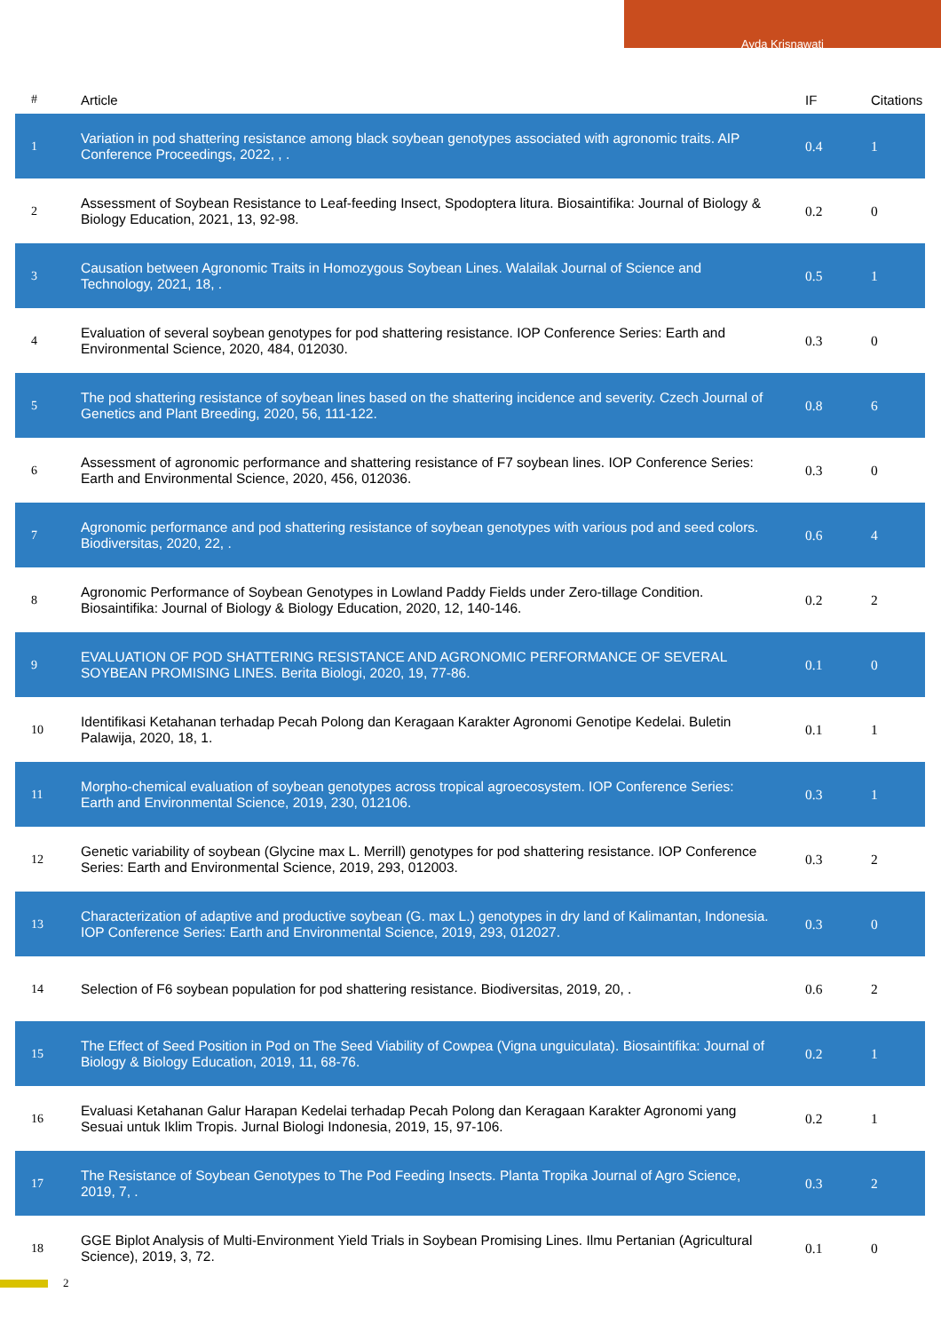Ayda Krisnawati
| # | Article | IF | Citations |
| --- | --- | --- | --- |
| 1 | Variation in pod shattering resistance among black soybean genotypes associated with agronomic traits. AIP Conference Proceedings, 2022, , . | 0.4 | 1 |
| 2 | Assessment of Soybean Resistance to Leaf-feeding Insect, Spodoptera litura. Biosaintifika: Journal of Biology & Biology Education, 2021, 13, 92-98. | 0.2 | 0 |
| 3 | Causation between Agronomic Traits in Homozygous Soybean Lines. Walailak Journal of Science and Technology, 2021, 18, . | 0.5 | 1 |
| 4 | Evaluation of several soybean genotypes for pod shattering resistance. IOP Conference Series: Earth and Environmental Science, 2020, 484, 012030. | 0.3 | 0 |
| 5 | The pod shattering resistance of soybean lines based on the shattering incidence and severity. Czech Journal of Genetics and Plant Breeding, 2020, 56, 111-122. | 0.8 | 6 |
| 6 | Assessment of agronomic performance and shattering resistance of F7 soybean lines. IOP Conference Series: Earth and Environmental Science, 2020, 456, 012036. | 0.3 | 0 |
| 7 | Agronomic performance and pod shattering resistance of soybean genotypes with various pod and seed colors. Biodiversitas, 2020, 22, . | 0.6 | 4 |
| 8 | Agronomic Performance of Soybean Genotypes in Lowland Paddy Fields under Zero-tillage Condition. Biosaintifika: Journal of Biology & Biology Education, 2020, 12, 140-146. | 0.2 | 2 |
| 9 | EVALUATION OF POD SHATTERING RESISTANCE AND AGRONOMIC PERFORMANCE OF SEVERAL SOYBEAN PROMISING LINES. Berita Biologi, 2020, 19, 77-86. | 0.1 | 0 |
| 10 | Identifikasi Ketahanan terhadap Pecah Polong dan Keragaan Karakter Agronomi Genotipe Kedelai. Buletin Palawija, 2020, 18, 1. | 0.1 | 1 |
| 11 | Morpho-chemical evaluation of soybean genotypes across tropical agroecosystem. IOP Conference Series: Earth and Environmental Science, 2019, 230, 012106. | 0.3 | 1 |
| 12 | Genetic variability of soybean (Glycine max L. Merrill) genotypes for pod shattering resistance. IOP Conference Series: Earth and Environmental Science, 2019, 293, 012003. | 0.3 | 2 |
| 13 | Characterization of adaptive and productive soybean (G. max L.) genotypes in dry land of Kalimantan, Indonesia. IOP Conference Series: Earth and Environmental Science, 2019, 293, 012027. | 0.3 | 0 |
| 14 | Selection of F6 soybean population for pod shattering resistance. Biodiversitas, 2019, 20, . | 0.6 | 2 |
| 15 | The Effect of Seed Position in Pod on The Seed Viability of Cowpea (Vigna unguiculata). Biosaintifika: Journal of Biology & Biology Education, 2019, 11, 68-76. | 0.2 | 1 |
| 16 | Evaluasi Ketahanan Galur Harapan Kedelai terhadap Pecah Polong dan Keragaan Karakter Agronomi yang Sesuai untuk Iklim Tropis. Jurnal Biologi Indonesia, 2019, 15, 97-106. | 0.2 | 1 |
| 17 | The Resistance of Soybean Genotypes to The Pod Feeding Insects. Planta Tropika Journal of Agro Science, 2019, 7, . | 0.3 | 2 |
| 18 | GGE Biplot Analysis of Multi-Environment Yield Trials in Soybean Promising Lines. Ilmu Pertanian (Agricultural Science), 2019, 3, 72. | 0.1 | 0 |
2